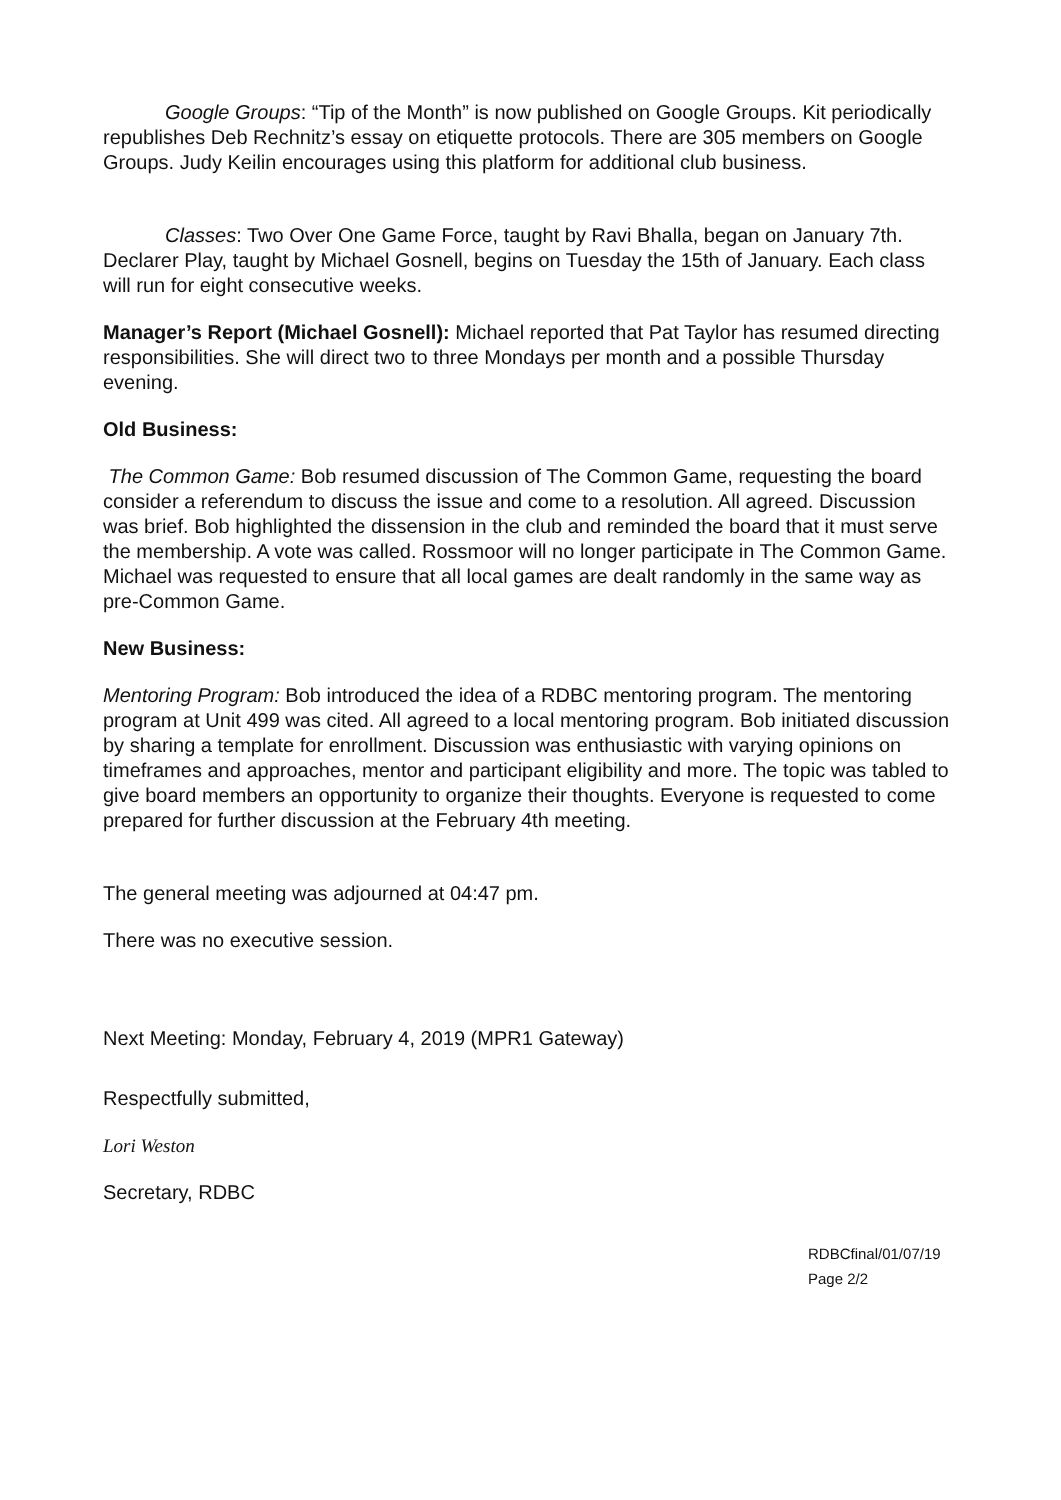Google Groups: “Tip of the Month” is now published on Google Groups. Kit periodically republishes Deb Rechnitz’s essay on etiquette protocols. There are 305 members on Google Groups. Judy Keilin encourages using this platform for additional club business.
Classes: Two Over One Game Force, taught by Ravi Bhalla, began on January 7th. Declarer Play, taught by Michael Gosnell, begins on Tuesday the 15th of January. Each class will run for eight consecutive weeks.
Manager’s Report (Michael Gosnell): Michael reported that Pat Taylor has resumed directing responsibilities. She will direct two to three Mondays per month and a possible Thursday evening.
Old Business:
The Common Game: Bob resumed discussion of The Common Game, requesting the board consider a referendum to discuss the issue and come to a resolution. All agreed. Discussion was brief. Bob highlighted the dissension in the club and reminded the board that it must serve the membership. A vote was called. Rossmoor will no longer participate in The Common Game. Michael was requested to ensure that all local games are dealt randomly in the same way as pre-Common Game.
New Business:
Mentoring Program: Bob introduced the idea of a RDBC mentoring program. The mentoring program at Unit 499 was cited. All agreed to a local mentoring program. Bob initiated discussion by sharing a template for enrollment. Discussion was enthusiastic with varying opinions on timeframes and approaches, mentor and participant eligibility and more. The topic was tabled to give board members an opportunity to organize their thoughts. Everyone is requested to come prepared for further discussion at the February 4th meeting.
The general meeting was adjourned at 04:47 pm.
There was no executive session.
Next Meeting: Monday, February 4, 2019 (MPR1 Gateway)
Respectfully submitted,
Lori Weston
Secretary, RDBC
RDBCfinal/01/07/19
Page 2/2